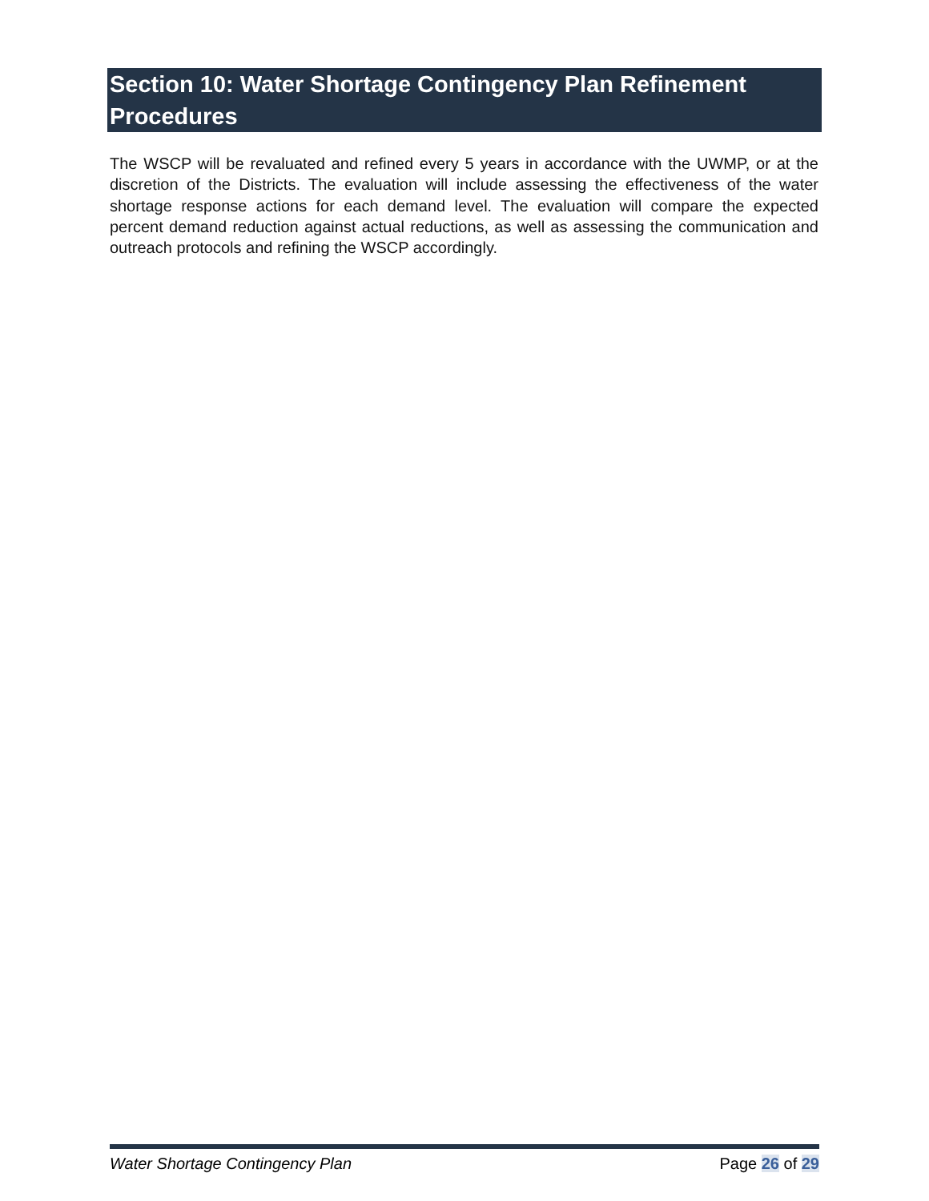Section 10: Water Shortage Contingency Plan Refinement Procedures
The WSCP will be revaluated and refined every 5 years in accordance with the UWMP, or at the discretion of the Districts. The evaluation will include assessing the effectiveness of the water shortage response actions for each demand level. The evaluation will compare the expected percent demand reduction against actual reductions, as well as assessing the communication and outreach protocols and refining the WSCP accordingly.
Water Shortage Contingency Plan Page 26 of 29